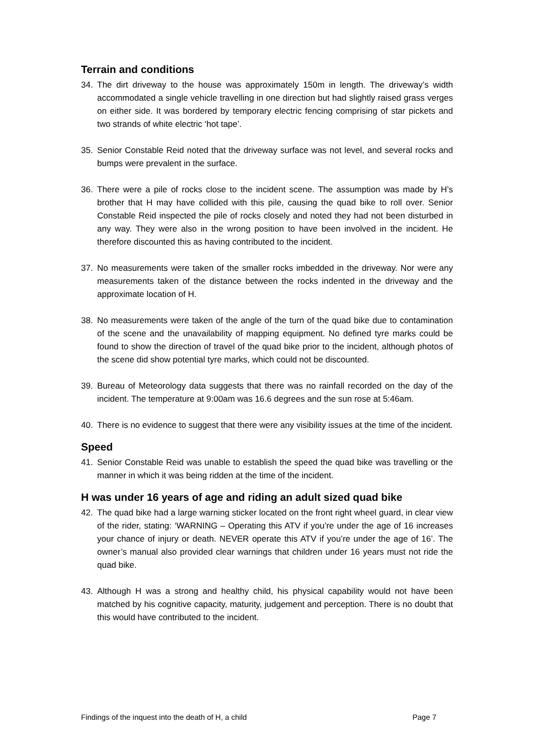Terrain and conditions
34. The dirt driveway to the house was approximately 150m in length. The driveway’s width accommodated a single vehicle travelling in one direction but had slightly raised grass verges on either side. It was bordered by temporary electric fencing comprising of star pickets and two strands of white electric ‘hot tape’.
35. Senior Constable Reid noted that the driveway surface was not level, and several rocks and bumps were prevalent in the surface.
36. There were a pile of rocks close to the incident scene. The assumption was made by H’s brother that H may have collided with this pile, causing the quad bike to roll over. Senior Constable Reid inspected the pile of rocks closely and noted they had not been disturbed in any way. They were also in the wrong position to have been involved in the incident. He therefore discounted this as having contributed to the incident.
37. No measurements were taken of the smaller rocks imbedded in the driveway. Nor were any measurements taken of the distance between the rocks indented in the driveway and the approximate location of H.
38. No measurements were taken of the angle of the turn of the quad bike due to contamination of the scene and the unavailability of mapping equipment. No defined tyre marks could be found to show the direction of travel of the quad bike prior to the incident, although photos of the scene did show potential tyre marks, which could not be discounted.
39. Bureau of Meteorology data suggests that there was no rainfall recorded on the day of the incident. The temperature at 9:00am was 16.6 degrees and the sun rose at 5:46am.
40. There is no evidence to suggest that there were any visibility issues at the time of the incident.
Speed
41. Senior Constable Reid was unable to establish the speed the quad bike was travelling or the manner in which it was being ridden at the time of the incident.
H was under 16 years of age and riding an adult sized quad bike
42. The quad bike had a large warning sticker located on the front right wheel guard, in clear view of the rider, stating: ‘WARNING – Operating this ATV if you’re under the age of 16 increases your chance of injury or death. NEVER operate this ATV if you’re under the age of 16’. The owner’s manual also provided clear warnings that children under 16 years must not ride the quad bike.
43. Although H was a strong and healthy child, his physical capability would not have been matched by his cognitive capacity, maturity, judgement and perception. There is no doubt that this would have contributed to the incident.
Findings of the inquest into the death of H, a child Page 7